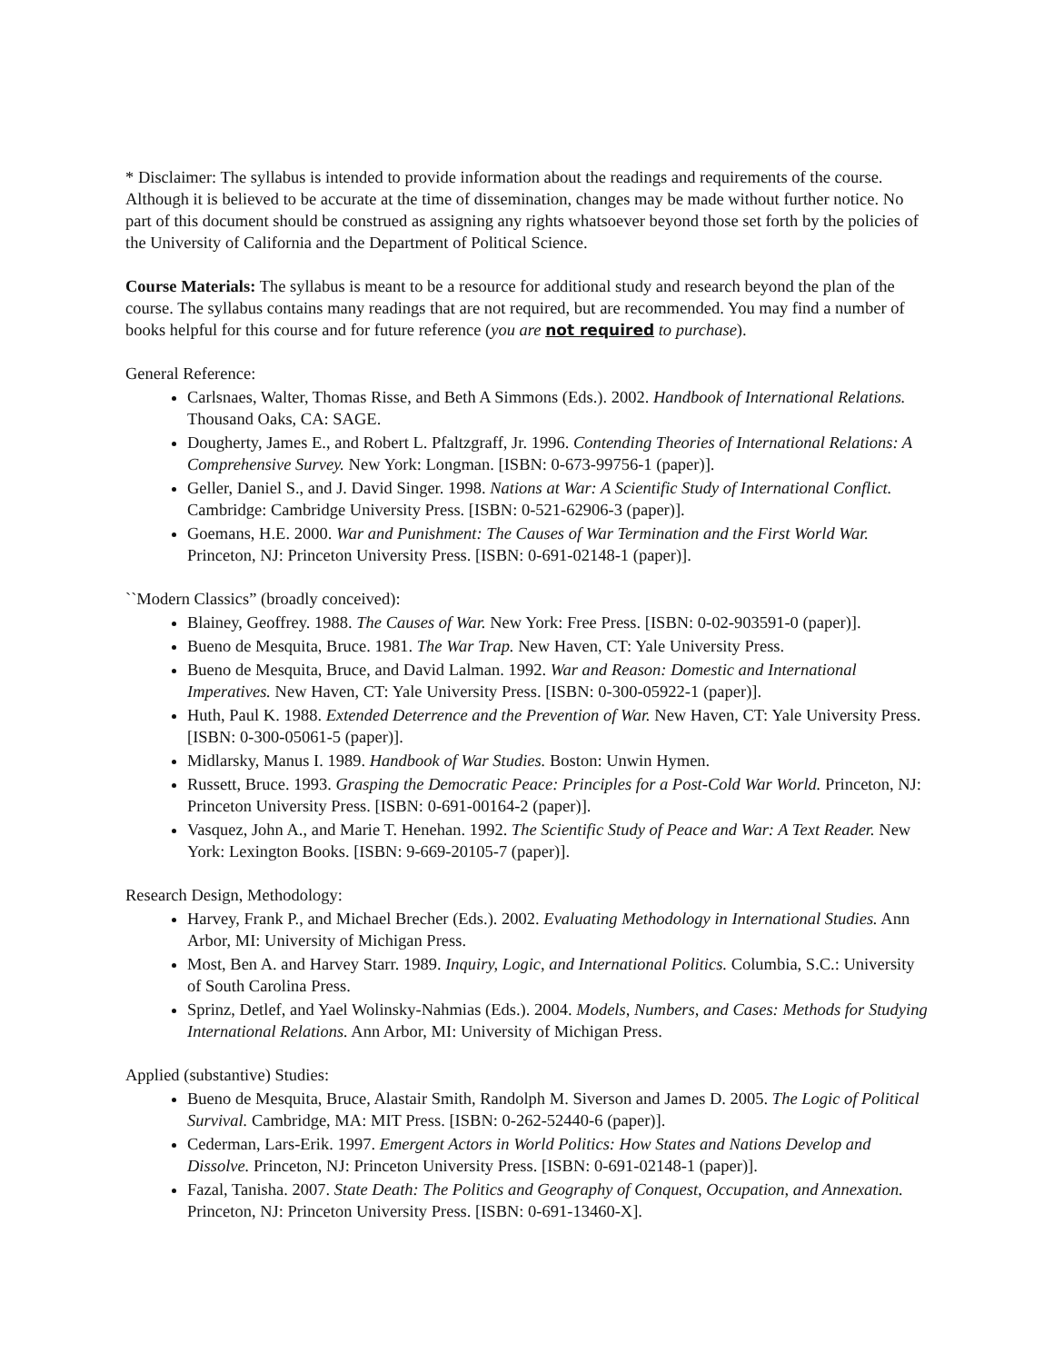* Disclaimer: The syllabus is intended to provide information about the readings and requirements of the course. Although it is believed to be accurate at the time of dissemination, changes may be made without further notice. No part of this document should be construed as assigning any rights whatsoever beyond those set forth by the policies of the University of California and the Department of Political Science.
Course Materials: The syllabus is meant to be a resource for additional study and research beyond the plan of the course. The syllabus contains many readings that are not required, but are recommended. You may find a number of books helpful for this course and for future reference (you are not required to purchase).
General Reference:
Carlsnaes, Walter, Thomas Risse, and Beth A Simmons (Eds.). 2002. Handbook of International Relations. Thousand Oaks, CA: SAGE.
Dougherty, James E., and Robert L. Pfaltzgraff, Jr. 1996. Contending Theories of International Relations: A Comprehensive Survey. New York: Longman. [ISBN: 0-673-99756-1 (paper)].
Geller, Daniel S., and J. David Singer. 1998. Nations at War: A Scientific Study of International Conflict. Cambridge: Cambridge University Press. [ISBN: 0-521-62906-3 (paper)].
Goemans, H.E. 2000. War and Punishment: The Causes of War Termination and the First World War. Princeton, NJ: Princeton University Press. [ISBN: 0-691-02148-1 (paper)].
``Modern Classics” (broadly conceived):
Blainey, Geoffrey. 1988. The Causes of War. New York: Free Press. [ISBN: 0-02-903591-0 (paper)].
Bueno de Mesquita, Bruce. 1981. The War Trap. New Haven, CT: Yale University Press.
Bueno de Mesquita, Bruce, and David Lalman. 1992. War and Reason: Domestic and International Imperatives. New Haven, CT: Yale University Press. [ISBN: 0-300-05922-1 (paper)].
Huth, Paul K. 1988. Extended Deterrence and the Prevention of War. New Haven, CT: Yale University Press. [ISBN: 0-300-05061-5 (paper)].
Midlarsky, Manus I. 1989. Handbook of War Studies. Boston: Unwin Hymen.
Russett, Bruce. 1993. Grasping the Democratic Peace: Principles for a Post-Cold War World. Princeton, NJ: Princeton University Press. [ISBN: 0-691-00164-2 (paper)].
Vasquez, John A., and Marie T. Henehan. 1992. The Scientific Study of Peace and War: A Text Reader. New York: Lexington Books. [ISBN: 9-669-20105-7 (paper)].
Research Design, Methodology:
Harvey, Frank P., and Michael Brecher (Eds.). 2002. Evaluating Methodology in International Studies. Ann Arbor, MI: University of Michigan Press.
Most, Ben A. and Harvey Starr. 1989. Inquiry, Logic, and International Politics. Columbia, S.C.: University of South Carolina Press.
Sprinz, Detlef, and Yael Wolinsky-Nahmias (Eds.). 2004. Models, Numbers, and Cases: Methods for Studying International Relations. Ann Arbor, MI: University of Michigan Press.
Applied (substantive) Studies:
Bueno de Mesquita, Bruce, Alastair Smith, Randolph M. Siverson and James D. 2005. The Logic of Political Survival. Cambridge, MA: MIT Press. [ISBN: 0-262-52440-6 (paper)].
Cederman, Lars-Erik. 1997. Emergent Actors in World Politics: How States and Nations Develop and Dissolve. Princeton, NJ: Princeton University Press. [ISBN: 0-691-02148-1 (paper)].
Fazal, Tanisha. 2007. State Death: The Politics and Geography of Conquest, Occupation, and Annexation. Princeton, NJ: Princeton University Press. [ISBN: 0-691-13460-X].